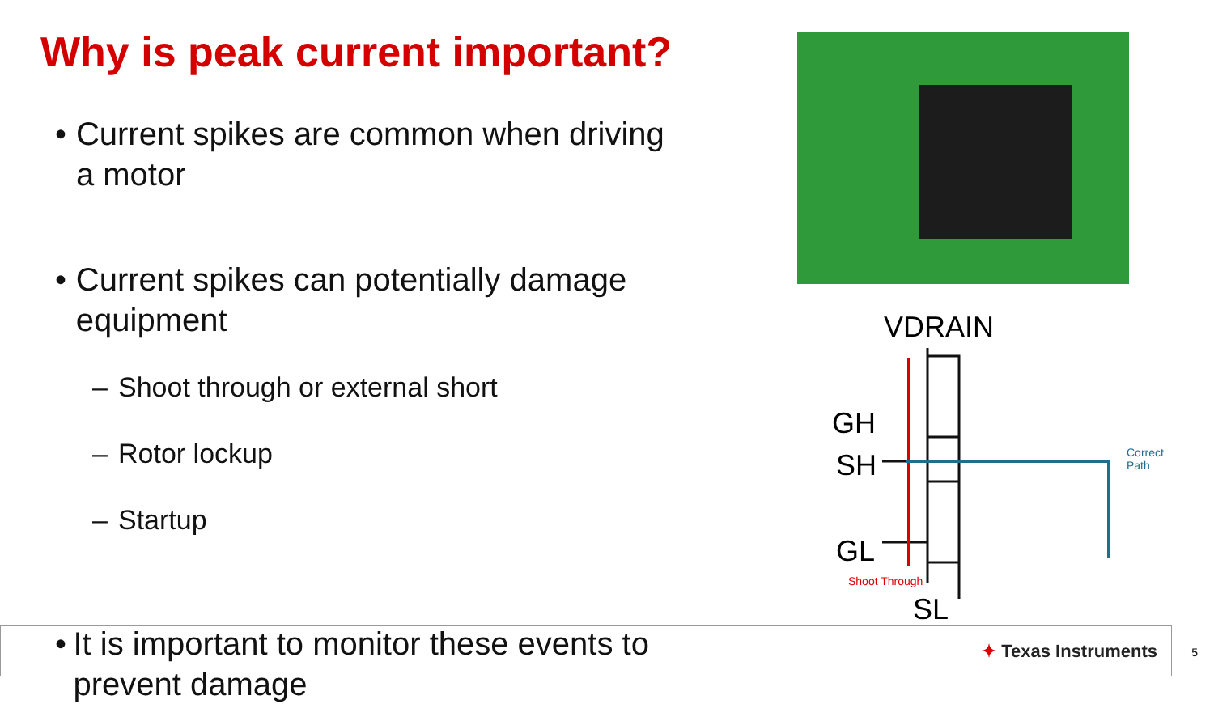Why is peak current important?
• Current spikes are common when driving a motor
• Current spikes can potentially damage equipment
– Shoot through or external short
– Rotor lockup
– Startup
• It is important to monitor these events to prevent damage
VDRAIN
GH
SH
GL
SL
Shoot Through
Correct
Path
✦ Texas Instruments 5